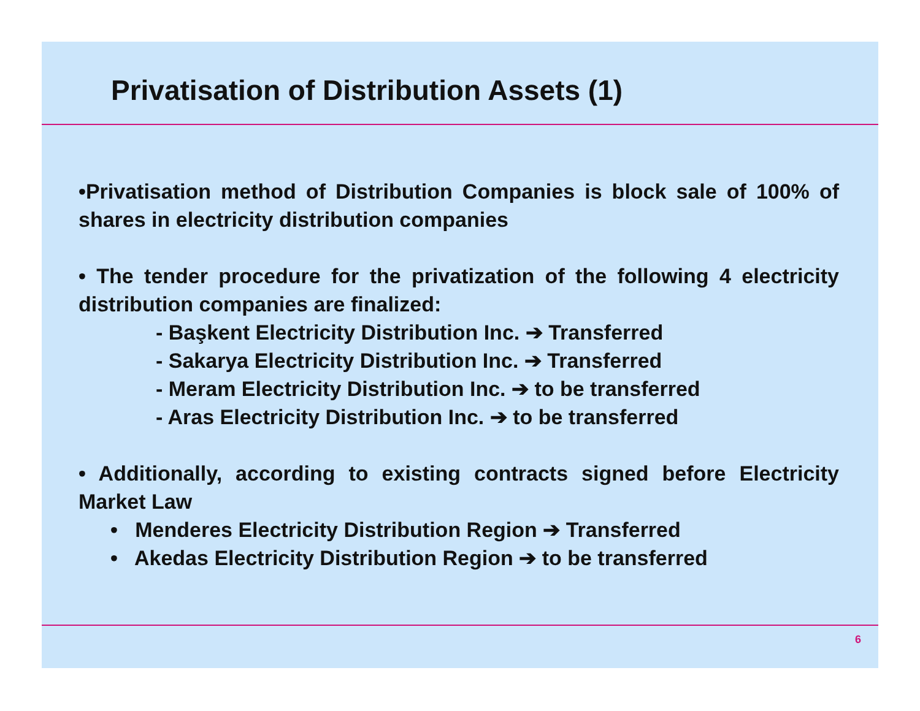Privatisation of Distribution Assets (1)
•Privatisation method of Distribution Companies is block sale of 100% of shares in electricity distribution companies
• The tender procedure for the privatization of the following 4 electricity distribution companies are finalized:
- Başkent Electricity Distribution Inc. ➔ Transferred
- Sakarya Electricity Distribution Inc. ➔ Transferred
- Meram Electricity Distribution Inc. ➔ to be transferred
- Aras Electricity Distribution Inc. ➔ to be transferred
• Additionally, according to existing contracts signed before Electricity Market Law
• Menderes Electricity Distribution Region ➔ Transferred
• Akedas Electricity Distribution Region ➔ to be transferred
6